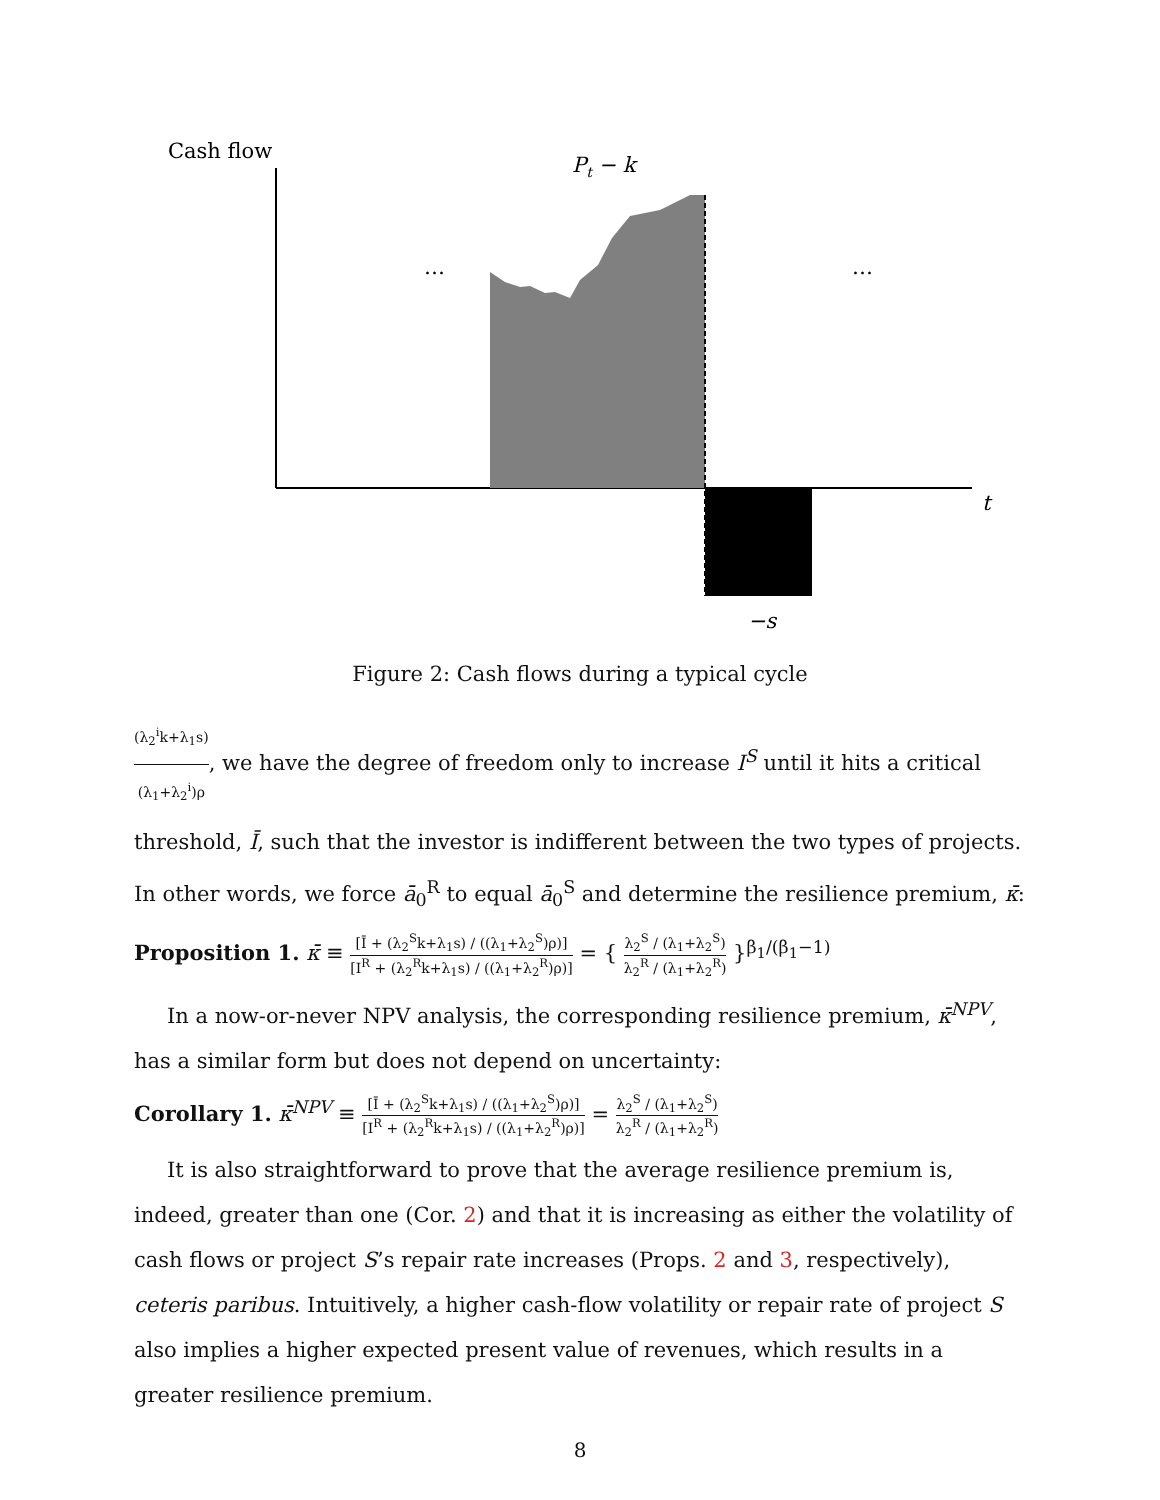Cash flow
Pt − k
…
…
t
−s
Figure 2: Cash flows during a typical cycle
(λ<sub>2</sub><sup>i</sup>k+λ<sub>1</sub>s) (λ<sub>1</sub>+λ<sub>2</sub><sup>i</sup>)ρ, we have the degree of freedom only to increase I<sup>S</sup> until it hits a critical threshold, Ī, such that the investor is indifferent between the two types of projects. In other words, we force ā<sub>0</sub><sup>R</sup> to equal ā<sub>0</sub><sup>S</sup> and determine the resilience premium, κ̄:
Proposition 1. κ̄ ≡ [Ī + (λ<sub>2</sub><sup>S</sup>k+λ<sub>1</sub>s) / ((λ<sub>1</sub>+λ<sub>2</sub><sup>S</sup>)ρ)] [I<sup>R</sup> + (λ<sub>2</sub><sup>R</sup>k+λ<sub>1</sub>s) / ((λ<sub>1</sub>+λ<sub>2</sub><sup>R</sup>)ρ)] = { λ<sub>2</sub><sup>S</sup> / (λ<sub>1</sub>+λ<sub>2</sub><sup>S</sup>) λ<sub>2</sub><sup>R</sup> / (λ<sub>1</sub>+λ<sub>2</sub><sup>R</sup>) }<sup>β<sub>1</sub>/(β<sub>1</sub>−1)</sup>
In a now-or-never NPV analysis, the corresponding resilience premium, κ̄<sup>NPV</sup>, has a similar form but does not depend on uncertainty:
Corollary 1. κ̄<sup>NPV</sup> ≡ [Ī + (λ<sub>2</sub><sup>S</sup>k+λ<sub>1</sub>s) / ((λ<sub>1</sub>+λ<sub>2</sub><sup>S</sup>)ρ)] [I<sup>R</sup> + (λ<sub>2</sub><sup>R</sup>k+λ<sub>1</sub>s) / ((λ<sub>1</sub>+λ<sub>2</sub><sup>R</sup>)ρ)] = λ<sub>2</sub><sup>S</sup> / (λ<sub>1</sub>+λ<sub>2</sub><sup>S</sup>) λ<sub>2</sub><sup>R</sup> / (λ<sub>1</sub>+λ<sub>2</sub><sup>R</sup>)
It is also straightforward to prove that the average resilience premium is, indeed, greater than one (Cor. 2) and that it is increasing as either the volatility of cash flows or project S’s repair rate increases (Props. 2 and 3, respectively), ceteris paribus. Intuitively, a higher cash-flow volatility or repair rate of project S also implies a higher expected present value of revenues, which results in a greater resilience premium.
8